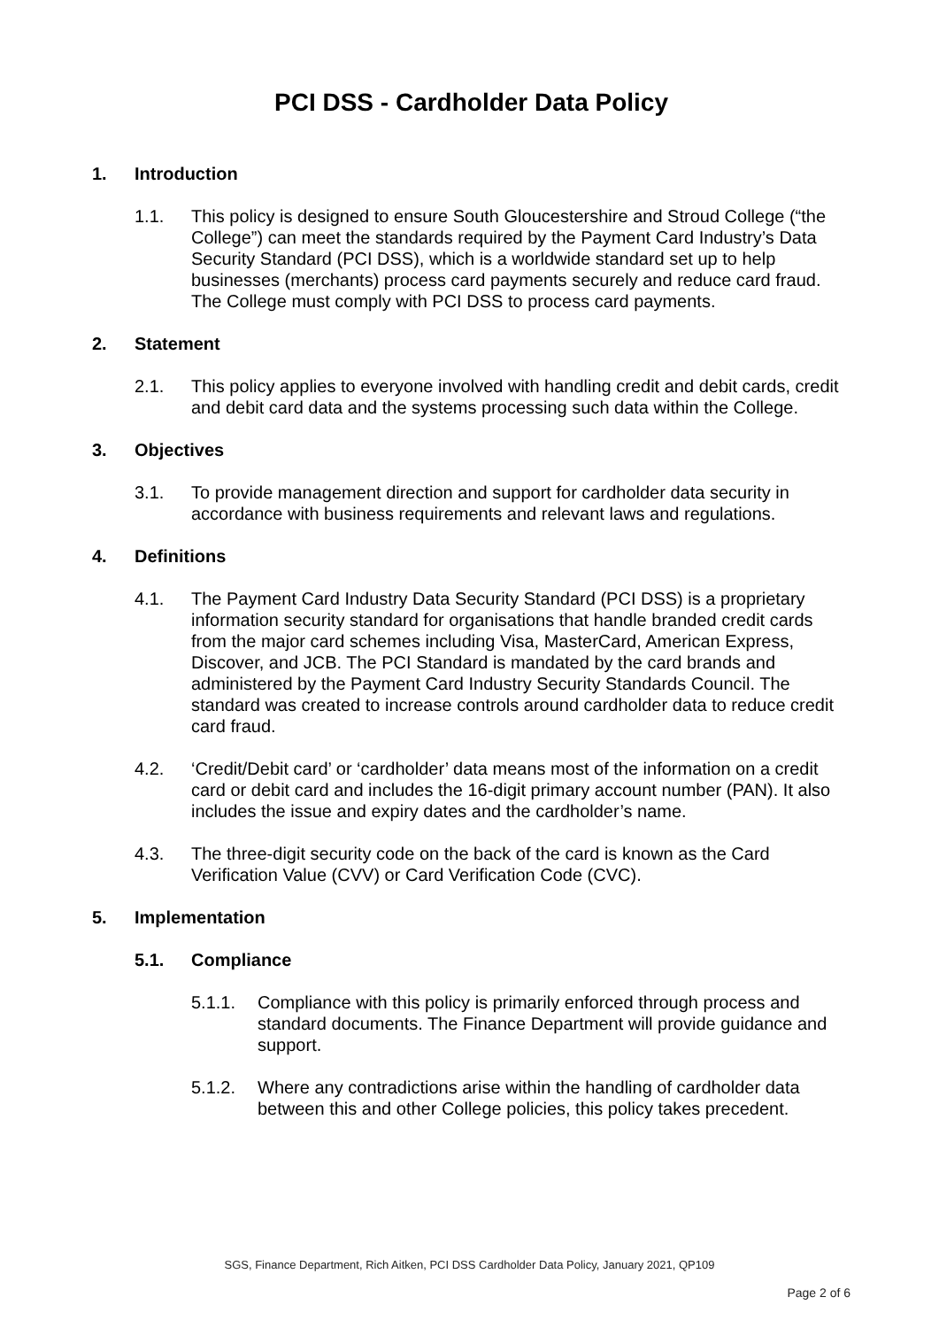PCI DSS - Cardholder Data Policy
1. Introduction
1.1. This policy is designed to ensure South Gloucestershire and Stroud College (“the College”) can meet the standards required by the Payment Card Industry’s Data Security Standard (PCI DSS), which is a worldwide standard set up to help businesses (merchants) process card payments securely and reduce card fraud. The College must comply with PCI DSS to process card payments.
2. Statement
2.1. This policy applies to everyone involved with handling credit and debit cards, credit and debit card data and the systems processing such data within the College.
3. Objectives
3.1. To provide management direction and support for cardholder data security in accordance with business requirements and relevant laws and regulations.
4. Definitions
4.1. The Payment Card Industry Data Security Standard (PCI DSS) is a proprietary information security standard for organisations that handle branded credit cards from the major card schemes including Visa, MasterCard, American Express, Discover, and JCB. The PCI Standard is mandated by the card brands and administered by the Payment Card Industry Security Standards Council. The standard was created to increase controls around cardholder data to reduce credit card fraud.
4.2. ‘Credit/Debit card’ or ‘cardholder’ data means most of the information on a credit card or debit card and includes the 16-digit primary account number (PAN). It also includes the issue and expiry dates and the cardholder’s name.
4.3. The three-digit security code on the back of the card is known as the Card Verification Value (CVV) or Card Verification Code (CVC).
5. Implementation
5.1. Compliance
5.1.1. Compliance with this policy is primarily enforced through process and standard documents. The Finance Department will provide guidance and support.
5.1.2. Where any contradictions arise within the handling of cardholder data between this and other College policies, this policy takes precedent.
SGS, Finance Department, Rich Aitken, PCI DSS Cardholder Data Policy, January 2021, QP109
Page 2 of 6